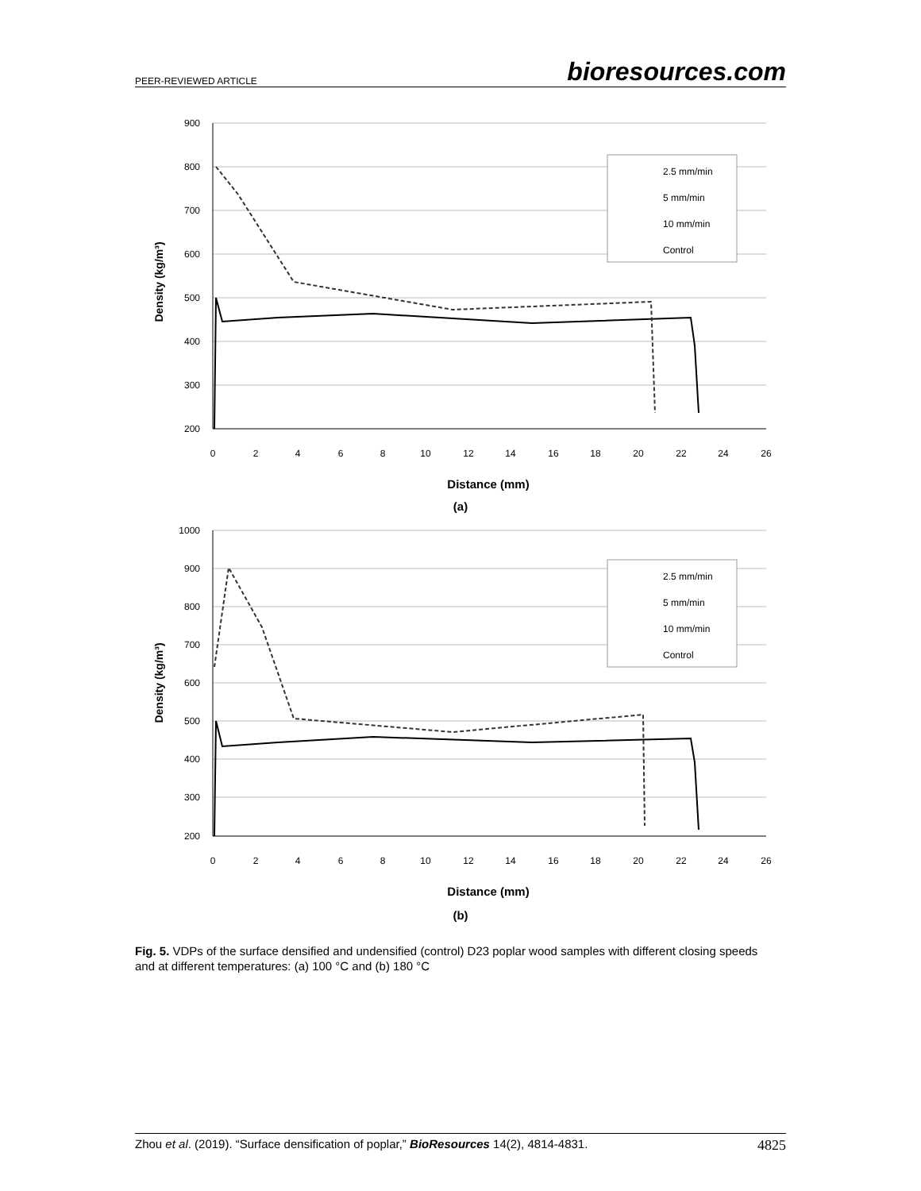PEER-REVIEWED ARTICLE bioresources.com
900
800
700
600
500
400
300
200
0
2
4
6
8
10
12
14
16
18
20
22
24
26
Distance (mm)
Density (kg/m³)
2.5 mm/min
5 mm/min
10 mm/min
Control
(a)
1000
900
800
700
600
500
400
300
200
0
2
4
6
8
10
12
14
16
18
20
22
24
26
Distance (mm)
Density (kg/m³)
2.5 mm/min
5 mm/min
10 mm/min
Control
(b)
Fig. 5. VDPs of the surface densified and undensified (control) D23 poplar wood samples with different closing speeds and at different temperatures: (a) 100 °C and (b) 180 °C
Zhou et al. (2019). “Surface densification of poplar,” BioResources 14(2), 4814-4831. 4825